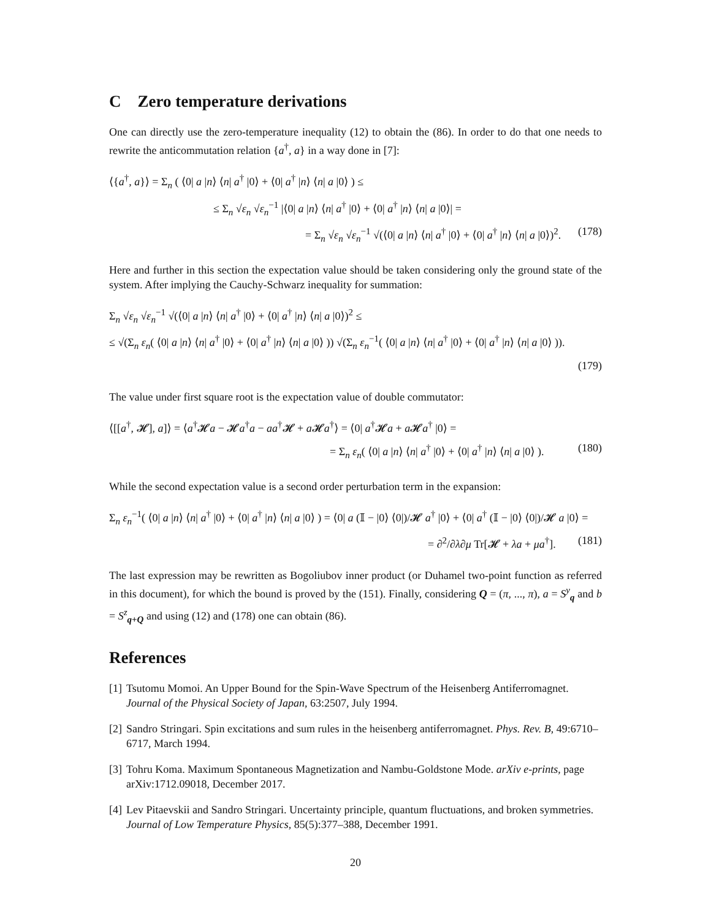C Zero temperature derivations
One can directly use the zero-temperature inequality (12) to obtain the (86). In order to do that one needs to rewrite the anticommutation relation {a<sup>†</sup>, a} in a way done in [7]:
⟨{a<sup>†</sup>, a}⟩ = Σ<sub>n</sub> ( ⟨0| a |n⟩ ⟨n| a<sup>†</sup> |0⟩ + ⟨0| a<sup>†</sup> |n⟩ ⟨n| a |0⟩ ) ≤
≤ Σ<sub>n</sub> √ε<sub>n</sub> √ε<sub>n</sub><sup>−1</sup> |⟨0| a |n⟩ ⟨n| a<sup>†</sup> |0⟩ + ⟨0| a<sup>†</sup> |n⟩ ⟨n| a |0⟩| =
= Σ<sub>n</sub> √ε<sub>n</sub> √ε<sub>n</sub><sup>−1</sup> √(⟨0| a |n⟩ ⟨n| a<sup>†</sup> |0⟩ + ⟨0| a<sup>†</sup> |n⟩ ⟨n| a |0⟩)<sup>2</sup>. (178)
Here and further in this section the expectation value should be taken considering only the ground state of the system. After implying the Cauchy-Schwarz inequality for summation:
Σ<sub>n</sub> √ε<sub>n</sub> √ε<sub>n</sub><sup>−1</sup> √(⟨0| a |n⟩ ⟨n| a<sup>†</sup> |0⟩ + ⟨0| a<sup>†</sup> |n⟩ ⟨n| a |0⟩)<sup>2</sup> ≤
≤ √(Σ<sub>n</sub> ε<sub>n</sub>( ⟨0| a |n⟩ ⟨n| a<sup>†</sup> |0⟩ + ⟨0| a<sup>†</sup> |n⟩ ⟨n| a |0⟩ )) √(Σ<sub>n</sub> ε<sub>n</sub><sup>−1</sup>( ⟨0| a |n⟩ ⟨n| a<sup>†</sup> |0⟩ + ⟨0| a<sup>†</sup> |n⟩ ⟨n| a |0⟩ )).
(179)
The value under first square root is the expectation value of double commutator:
⟨[[a<sup>†</sup>, 𝓗], a]⟩ = ⟨a<sup>†</sup>𝓗a − 𝓗a<sup>†</sup>a − aa<sup>†</sup>𝓗 + a 𝓗a<sup>†</sup>⟩ = ⟨0| a<sup>†</sup>𝓗a + a 𝓗a<sup>†</sup> |0⟩ =
= Σ<sub>n</sub> ε<sub>n</sub>( ⟨0| a |n⟩ ⟨n| a<sup>†</sup> |0⟩ + ⟨0| a<sup>†</sup> |n⟩ ⟨n| a |0⟩ ). (180)
While the second expectation value is a second order perturbation term in the expansion:
Σ<sub>n</sub> ε<sub>n</sub><sup>−1</sup>( ⟨0| a |n⟩ ⟨n| a<sup>†</sup> |0⟩ + ⟨0| a<sup>†</sup> |n⟩ ⟨n| a |0⟩ ) = ⟨0| a (𝕀 − |0⟩ ⟨0|)/𝓗 a<sup>†</sup> |0⟩ + ⟨0| a<sup>†</sup> (𝕀 − |0⟩ ⟨0|)/𝓗 a |0⟩ =
= ∂<sup>2</sup>/∂λ∂μ Tr[𝓗 + λa + μa<sup>†</sup>]. (181)
The last expression may be rewritten as Bogoliubov inner product (or Duhamel two-point function as referred in this document), for which the bound is proved by the (151). Finally, considering Q = (π, ..., π), a = S<sup>y</sup><sub>q</sub> and b = S<sup>z</sup><sub>q+Q</sub> and using (12) and (178) one can obtain (86).
References
[1] Tsutomu Momoi. An Upper Bound for the Spin-Wave Spectrum of the Heisenberg Antiferromagnet. Journal of the Physical Society of Japan, 63:2507, July 1994.
[2] Sandro Stringari. Spin excitations and sum rules in the heisenberg antiferromagnet. Phys. Rev. B, 49:6710–6717, March 1994.
[3] Tohru Koma. Maximum Spontaneous Magnetization and Nambu-Goldstone Mode. arXiv e-prints, page arXiv:1712.09018, December 2017.
[4] Lev Pitaevskii and Sandro Stringari. Uncertainty principle, quantum fluctuations, and broken symmetries. Journal of Low Temperature Physics, 85(5):377–388, December 1991.
20